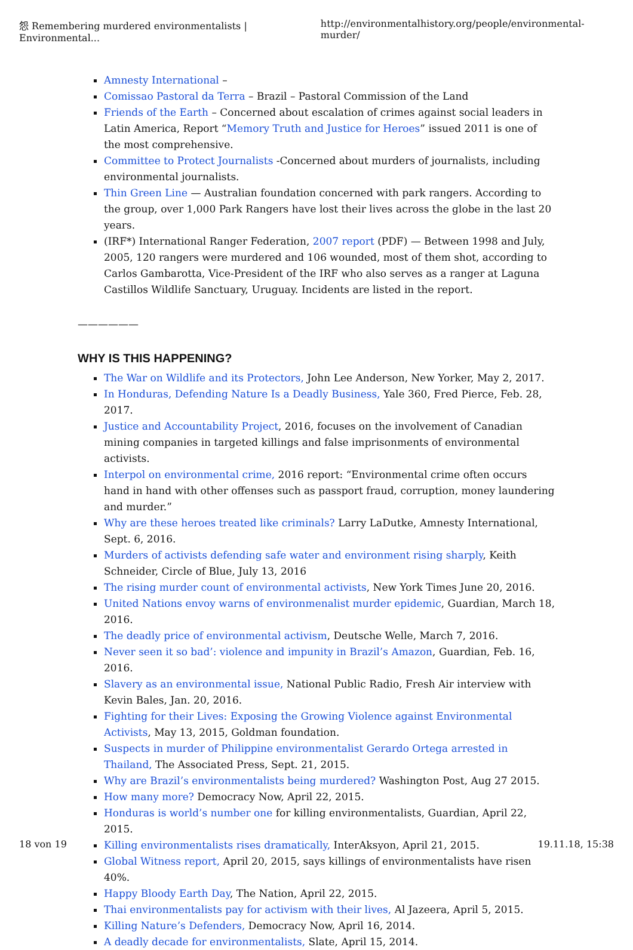怨 Remembering murdered environmentalists | Environmental... http://environmentalhistory.org/people/environmental-murder/
Amnesty International –
Comissao Pastoral da Terra – Brazil – Pastoral Commission of the Land
Friends of the Earth – Concerned about escalation of crimes against social leaders in Latin America, Report “Memory Truth and Justice for Heroes” issued 2011 is one of the most comprehensive.
Committee to Protect Journalists -Concerned about murders of journalists, including environmental journalists.
Thin Green Line — Australian foundation concerned with park rangers. According to the group, over 1,000 Park Rangers have lost their lives across the globe in the last 20 years.
(IRF*) International Ranger Federation, 2007 report (PDF) — Between 1998 and July, 2005, 120 rangers were murdered and 106 wounded, most of them shot, according to Carlos Gambarotta, Vice-President of the IRF who also serves as a ranger at Laguna Castillos Wildlife Sanctuary, Uruguay. Incidents are listed in the report.
——————
WHY IS THIS HAPPENING?
The War on Wildlife and its Protectors, John Lee Anderson, New Yorker, May 2, 2017.
In Honduras, Defending Nature Is a Deadly Business, Yale 360, Fred Pierce, Feb. 28, 2017.
Justice and Accountability Project, 2016, focuses on the involvement of Canadian mining companies in targeted killings and false imprisonments of environmental activists.
Interpol on environmental crime, 2016 report: “Environmental crime often occurs hand in hand with other offenses such as passport fraud, corruption, money laundering and murder.”
Why are these heroes treated like criminals? Larry LaDutke, Amnesty International, Sept. 6, 2016.
Murders of activists defending safe water and environment rising sharply, Keith Schneider, Circle of Blue, July 13, 2016
The rising murder count of environmental activists, New York Times June 20, 2016.
United Nations envoy warns of environmenalist murder epidemic, Guardian, March 18, 2016.
The deadly price of environmental activism, Deutsche Welle, March 7, 2016.
Never seen it so bad’: violence and impunity in Brazil’s Amazon, Guardian, Feb. 16, 2016.
Slavery as an environmental issue, National Public Radio, Fresh Air interview with Kevin Bales, Jan. 20, 2016.
Fighting for their Lives: Exposing the Growing Violence against Environmental Activists, May 13, 2015, Goldman foundation.
Suspects in murder of Philippine environmentalist Gerardo Ortega arrested in Thailand, The Associated Press, Sept. 21, 2015.
Why are Brazil’s environmentalists being murdered? Washington Post, Aug 27 2015.
How many more? Democracy Now, April 22, 2015.
Honduras is world’s number one for killing environmentalists, Guardian, April 22, 2015.
Killing environmentalists rises dramatically, InterAksyon, April 21, 2015.
Global Witness report, April 20, 2015, says killings of environmentalists have risen 40%.
Happy Bloody Earth Day, The Nation, April 22, 2015.
Thai environmentalists pay for activism with their lives, Al Jazeera, April 5, 2015.
Killing Nature’s Defenders, Democracy Now, April 16, 2014.
A deadly decade for environmentalists, Slate, April 15, 2014.
18 von 19 19.11.18, 15:38